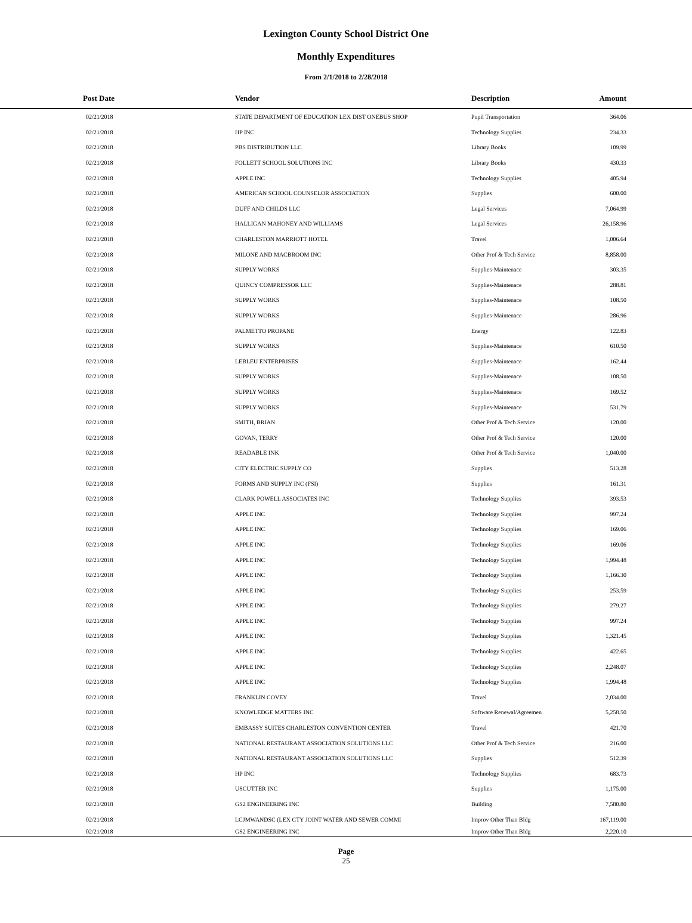Lexington County School District One
Monthly Expenditures
From 2/1/2018 to 2/28/2018
| | Post Date | Vendor | Description | Amount | |
| --- | --- | --- | --- | --- | --- |
| | 02/21/2018 | STATE DEPARTMENT OF EDUCATION LEX DIST ONEBUS SHOP | Pupil Transportation | 364.06 | |
| | 02/21/2018 | HP INC | Technology Supplies | 234.33 | |
| | 02/21/2018 | PBS DISTRIBUTION LLC | Library Books | 109.99 | |
| | 02/21/2018 | FOLLETT SCHOOL SOLUTIONS INC | Library Books | 430.33 | |
| | 02/21/2018 | APPLE INC | Technology Supplies | 405.94 | |
| | 02/21/2018 | AMERICAN SCHOOL COUNSELOR ASSOCIATION | Supplies | 600.00 | |
| | 02/21/2018 | DUFF AND CHILDS LLC | Legal Services | 7,064.99 | |
| | 02/21/2018 | HALLIGAN MAHONEY AND WILLIAMS | Legal Services | 26,158.96 | |
| | 02/21/2018 | CHARLESTON MARRIOTT HOTEL | Travel | 1,006.64 | |
| | 02/21/2018 | MILONE AND MACBROOM INC | Other Prof & Tech Service | 8,858.00 | |
| | 02/21/2018 | SUPPLY WORKS | Supplies-Maintenace | 303.35 | |
| | 02/21/2018 | QUINCY COMPRESSOR LLC | Supplies-Maintenace | 288.81 | |
| | 02/21/2018 | SUPPLY WORKS | Supplies-Maintenace | 108.50 | |
| | 02/21/2018 | SUPPLY WORKS | Supplies-Maintenace | 286.96 | |
| | 02/21/2018 | PALMETTO PROPANE | Energy | 122.83 | |
| | 02/21/2018 | SUPPLY WORKS | Supplies-Maintenace | 610.50 | |
| | 02/21/2018 | LEBLEU ENTERPRISES | Supplies-Maintenace | 162.44 | |
| | 02/21/2018 | SUPPLY WORKS | Supplies-Maintenace | 108.50 | |
| | 02/21/2018 | SUPPLY WORKS | Supplies-Maintenace | 169.52 | |
| | 02/21/2018 | SUPPLY WORKS | Supplies-Maintenace | 531.79 | |
| | 02/21/2018 | SMITH, BRIAN | Other Prof & Tech Service | 120.00 | |
| | 02/21/2018 | GOVAN, TERRY | Other Prof & Tech Service | 120.00 | |
| | 02/21/2018 | READABLE INK | Other Prof & Tech Service | 1,040.00 | |
| | 02/21/2018 | CITY ELECTRIC SUPPLY CO | Supplies | 513.28 | |
| | 02/21/2018 | FORMS AND SUPPLY INC (FSI) | Supplies | 161.31 | |
| | 02/21/2018 | CLARK POWELL ASSOCIATES INC | Technology Supplies | 393.53 | |
| | 02/21/2018 | APPLE INC | Technology Supplies | 997.24 | |
| | 02/21/2018 | APPLE INC | Technology Supplies | 169.06 | |
| | 02/21/2018 | APPLE INC | Technology Supplies | 169.06 | |
| | 02/21/2018 | APPLE INC | Technology Supplies | 1,994.48 | |
| | 02/21/2018 | APPLE INC | Technology Supplies | 1,166.30 | |
| | 02/21/2018 | APPLE INC | Technology Supplies | 253.59 | |
| | 02/21/2018 | APPLE INC | Technology Supplies | 279.27 | |
| | 02/21/2018 | APPLE INC | Technology Supplies | 997.24 | |
| | 02/21/2018 | APPLE INC | Technology Supplies | 1,321.45 | |
| | 02/21/2018 | APPLE INC | Technology Supplies | 422.65 | |
| | 02/21/2018 | APPLE INC | Technology Supplies | 2,248.07 | |
| | 02/21/2018 | APPLE INC | Technology Supplies | 1,994.48 | |
| | 02/21/2018 | FRANKLIN COVEY | Travel | 2,034.00 | |
| | 02/21/2018 | KNOWLEDGE MATTERS INC | Software Renewal/Agreemen | 5,258.50 | |
| | 02/21/2018 | EMBASSY SUITES CHARLESTON CONVENTION CENTER | Travel | 421.70 | |
| | 02/21/2018 | NATIONAL RESTAURANT ASSOCIATION SOLUTIONS LLC | Other Prof & Tech Service | 216.00 | |
| | 02/21/2018 | NATIONAL RESTAURANT ASSOCIATION SOLUTIONS LLC | Supplies | 512.39 | |
| | 02/21/2018 | HP INC | Technology Supplies | 683.73 | |
| | 02/21/2018 | USCUTTER INC | Supplies | 1,175.00 | |
| | 02/21/2018 | GS2 ENGINEERING INC | Building | 7,580.80 | |
| | 02/21/2018 | LCJMWANDSC (LEX CTY JOINT WATER AND SEWER COMMI | Improv Other Than Bldg | 167,119.00 | |
| | 02/21/2018 | GS2 ENGINEERING INC | Improv Other Than Bldg | 2,220.10 | |
Page
25